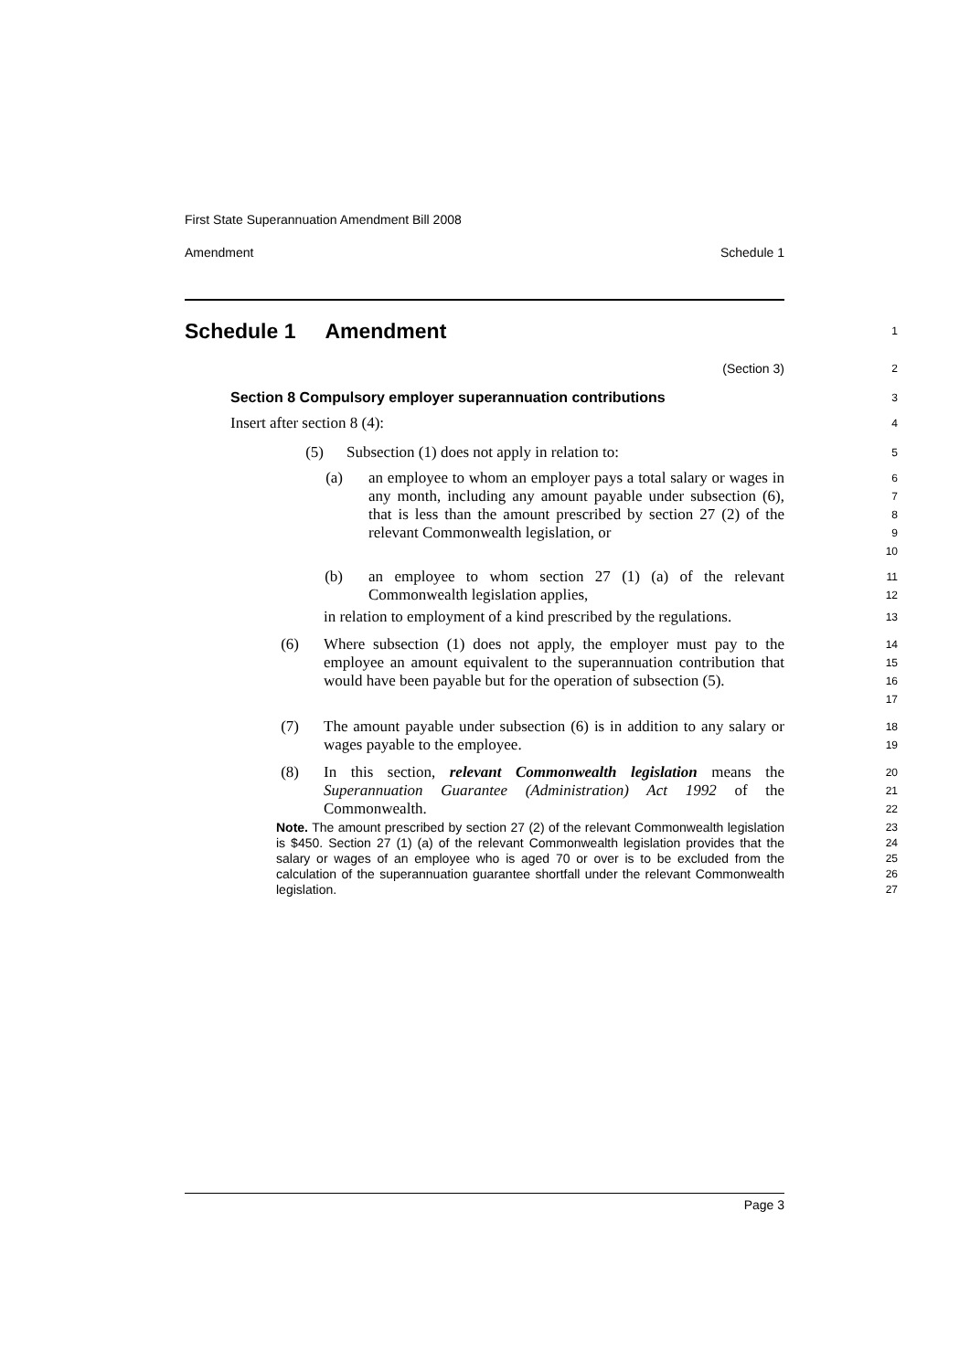First State Superannuation Amendment Bill 2008
Amendment Schedule 1
Schedule 1 Amendment
1
(Section 3)
2
Section 8 Compulsory employer superannuation contributions
3
Insert after section 8 (4):
4
(5) Subsection (1) does not apply in relation to:
5
(a) an employee to whom an employer pays a total salary or wages in any month, including any amount payable under subsection (6), that is less than the amount prescribed by section 27 (2) of the relevant Commonwealth legislation, or
6
7
8
9
10
(b) an employee to whom section 27 (1) (a) of the relevant Commonwealth legislation applies,
11
12
in relation to employment of a kind prescribed by the regulations.
13
(6) Where subsection (1) does not apply, the employer must pay to the employee an amount equivalent to the superannuation contribution that would have been payable but for the operation of subsection (5).
14
15
16
17
(7) The amount payable under subsection (6) is in addition to any salary or wages payable to the employee.
18
19
(8) In this section, relevant Commonwealth legislation means the Superannuation Guarantee (Administration) Act 1992 of the Commonwealth.
20
21
22
Note. The amount prescribed by section 27 (2) of the relevant Commonwealth legislation is $450. Section 27 (1) (a) of the relevant Commonwealth legislation provides that the salary or wages of an employee who is aged 70 or over is to be excluded from the calculation of the superannuation guarantee shortfall under the relevant Commonwealth legislation.
23
24
25
26
27
Page 3